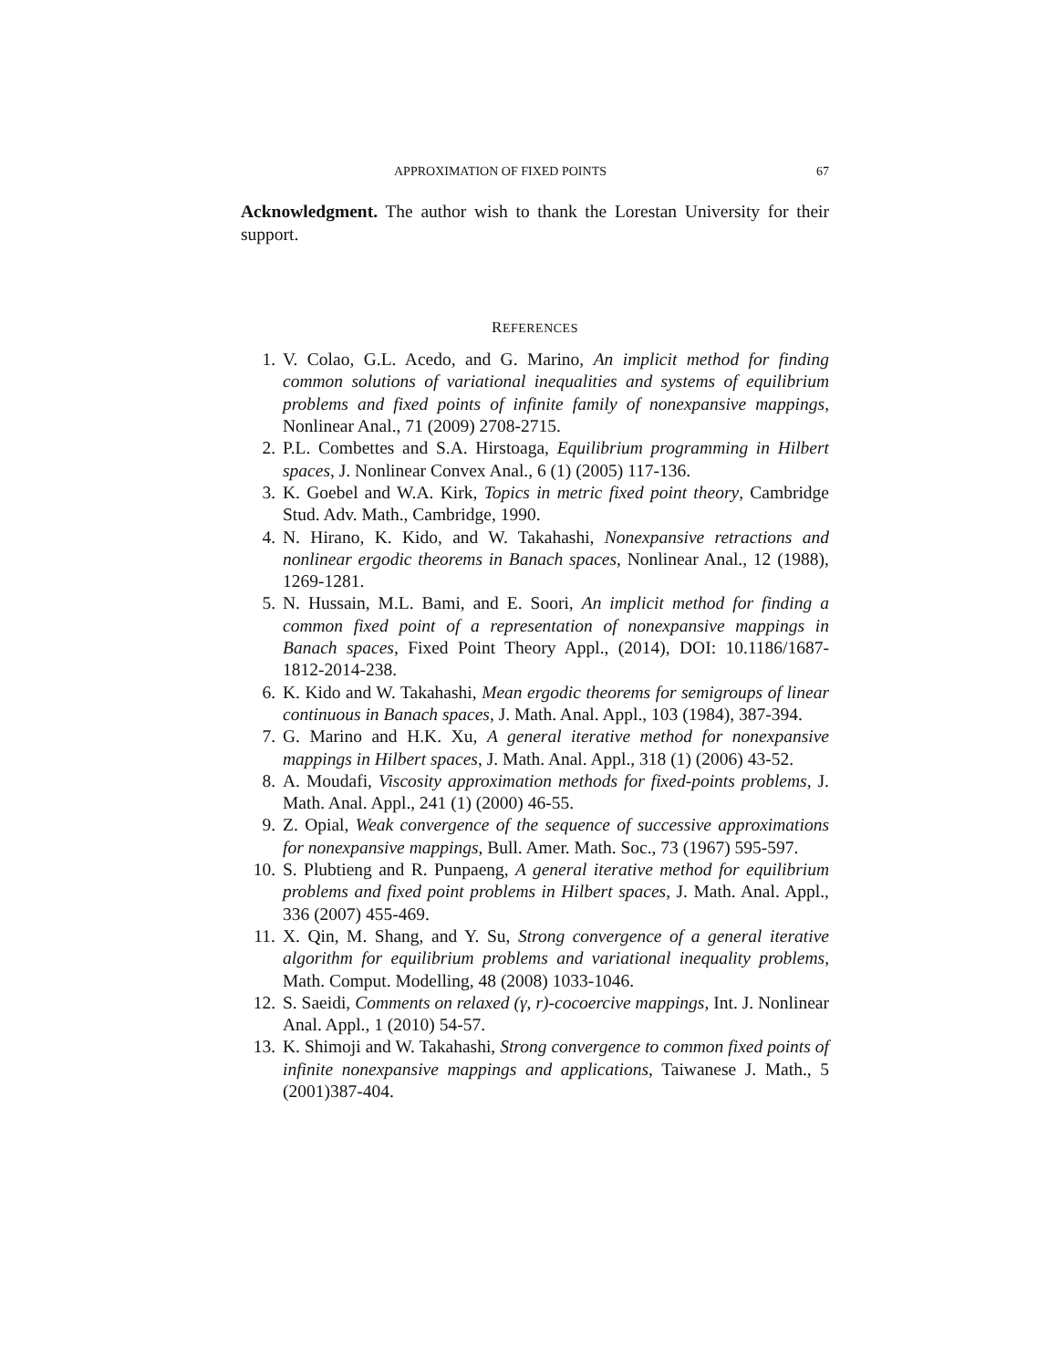APPROXIMATION OF FIXED POINTS 67
Acknowledgment. The author wish to thank the Lorestan University for their support.
REFERENCES
1. V. Colao, G.L. Acedo, and G. Marino, An implicit method for finding common solutions of variational inequalities and systems of equilibrium problems and fixed points of infinite family of nonexpansive mappings, Nonlinear Anal., 71 (2009) 2708-2715.
2. P.L. Combettes and S.A. Hirstoaga, Equilibrium programming in Hilbert spaces, J. Nonlinear Convex Anal., 6 (1) (2005) 117-136.
3. K. Goebel and W.A. Kirk, Topics in metric fixed point theory, Cambridge Stud. Adv. Math., Cambridge, 1990.
4. N. Hirano, K. Kido, and W. Takahashi, Nonexpansive retractions and nonlinear ergodic theorems in Banach spaces, Nonlinear Anal., 12 (1988), 1269-1281.
5. N. Hussain, M.L. Bami, and E. Soori, An implicit method for finding a common fixed point of a representation of nonexpansive mappings in Banach spaces, Fixed Point Theory Appl., (2014), DOI: 10.1186/1687-1812-2014-238.
6. K. Kido and W. Takahashi, Mean ergodic theorems for semigroups of linear continuous in Banach spaces, J. Math. Anal. Appl., 103 (1984), 387-394.
7. G. Marino and H.K. Xu, A general iterative method for nonexpansive mappings in Hilbert spaces, J. Math. Anal. Appl., 318 (1) (2006) 43-52.
8. A. Moudafi, Viscosity approximation methods for fixed-points problems, J. Math. Anal. Appl., 241 (1) (2000) 46-55.
9. Z. Opial, Weak convergence of the sequence of successive approximations for nonexpansive mappings, Bull. Amer. Math. Soc., 73 (1967) 595-597.
10. S. Plubtieng and R. Punpaeng, A general iterative method for equilibrium problems and fixed point problems in Hilbert spaces, J. Math. Anal. Appl., 336 (2007) 455-469.
11. X. Qin, M. Shang, and Y. Su, Strong convergence of a general iterative algorithm for equilibrium problems and variational inequality problems, Math. Comput. Modelling, 48 (2008) 1033-1046.
12. S. Saeidi, Comments on relaxed (γ, r)-cocoercive mappings, Int. J. Nonlinear Anal. Appl., 1 (2010) 54-57.
13. K. Shimoji and W. Takahashi, Strong convergence to common fixed points of infinite nonexpansive mappings and applications, Taiwanese J. Math., 5 (2001)387-404.